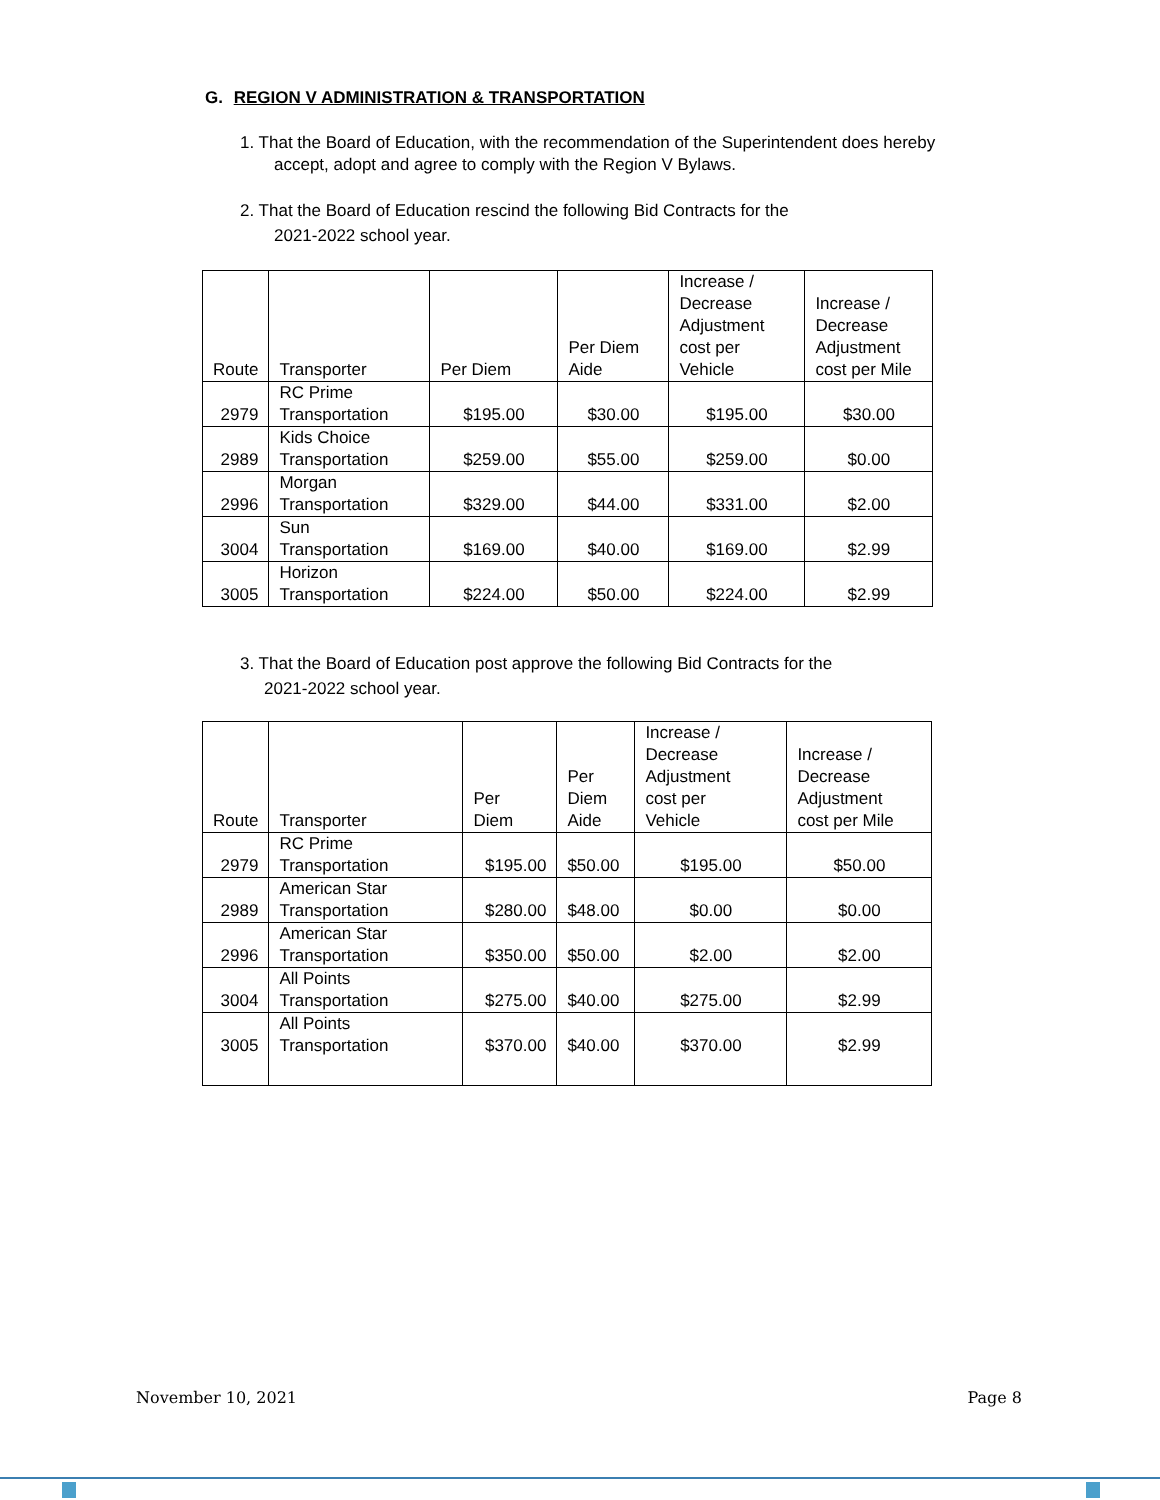G. REGION V ADMINISTRATION & TRANSPORTATION
1. That the Board of Education, with the recommendation of the Superintendent does hereby
accept, adopt and agree to comply with the Region V Bylaws.
2. That the Board of Education rescind the following Bid Contracts for the
2021-2022 school year.
| Route | Transporter | Per Diem | Per Diem Aide | Increase / Decrease Adjustment cost per Vehicle | Increase / Decrease Adjustment cost per Mile |
| --- | --- | --- | --- | --- | --- |
| 2979 | RC Prime Transportation | $195.00 | $30.00 | $195.00 | $30.00 |
| 2989 | Kids Choice Transportation | $259.00 | $55.00 | $259.00 | $0.00 |
| 2996 | Morgan Transportation | $329.00 | $44.00 | $331.00 | $2.00 |
| 3004 | Sun Transportation | $169.00 | $40.00 | $169.00 | $2.99 |
| 3005 | Horizon Transportation | $224.00 | $50.00 | $224.00 | $2.99 |
3. That the Board of Education post approve the following Bid Contracts for the
2021-2022 school year.
| Route | Transporter | Per Diem | Per Diem Aide | Increase / Decrease Adjustment cost per Vehicle | Increase / Decrease Adjustment cost per Mile |
| --- | --- | --- | --- | --- | --- |
| 2979 | RC Prime Transportation | $195.00 | $50.00 | $195.00 | $50.00 |
| 2989 | American Star Transportation | $280.00 | $48.00 | $0.00 | $0.00 |
| 2996 | American Star Transportation | $350.00 | $50.00 | $2.00 | $2.00 |
| 3004 | All Points Transportation | $275.00 | $40.00 | $275.00 | $2.99 |
| 3005 | All Points Transportation | $370.00 | $40.00 | $370.00 | $2.99 |
November 10, 2021 Page 8